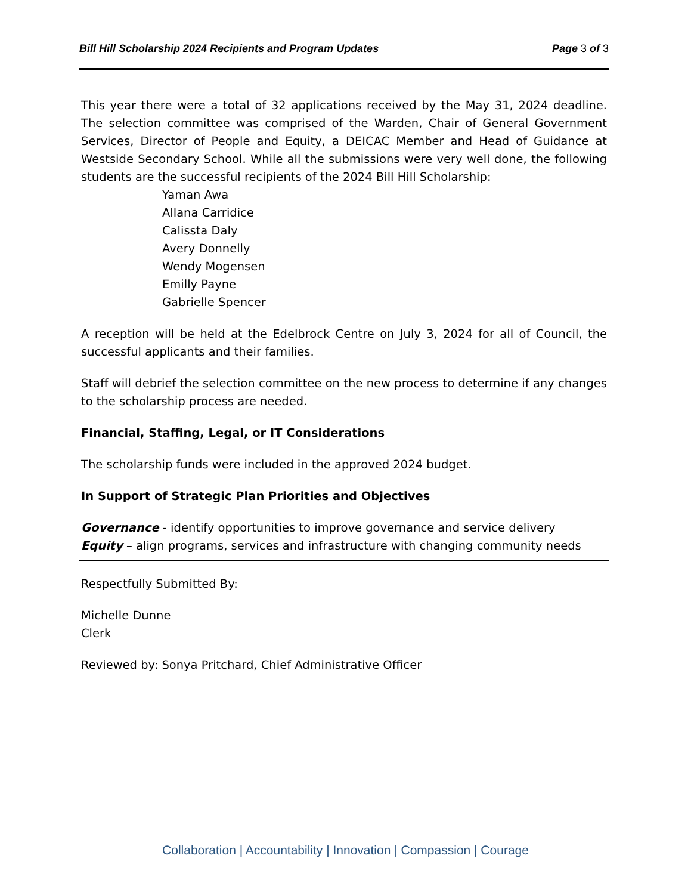Bill Hill Scholarship 2024 Recipients and Program Updates Page 3 of 3
This year there were a total of 32 applications received by the May 31, 2024 deadline. The selection committee was comprised of the Warden, Chair of General Government Services, Director of People and Equity, a DEICAC Member and Head of Guidance at Westside Secondary School. While all the submissions were very well done, the following students are the successful recipients of the 2024 Bill Hill Scholarship:
Yaman Awa
Allana Carridice
Calissta Daly
Avery Donnelly
Wendy Mogensen
Emilly Payne
Gabrielle Spencer
A reception will be held at the Edelbrock Centre on July 3, 2024 for all of Council, the successful applicants and their families.
Staff will debrief the selection committee on the new process to determine if any changes to the scholarship process are needed.
Financial, Staffing, Legal, or IT Considerations
The scholarship funds were included in the approved 2024 budget.
In Support of Strategic Plan Priorities and Objectives
Governance - identify opportunities to improve governance and service delivery
Equity – align programs, services and infrastructure with changing community needs
Respectfully Submitted By:
Michelle Dunne
Clerk
Reviewed by: Sonya Pritchard, Chief Administrative Officer
Collaboration | Accountability | Innovation | Compassion | Courage